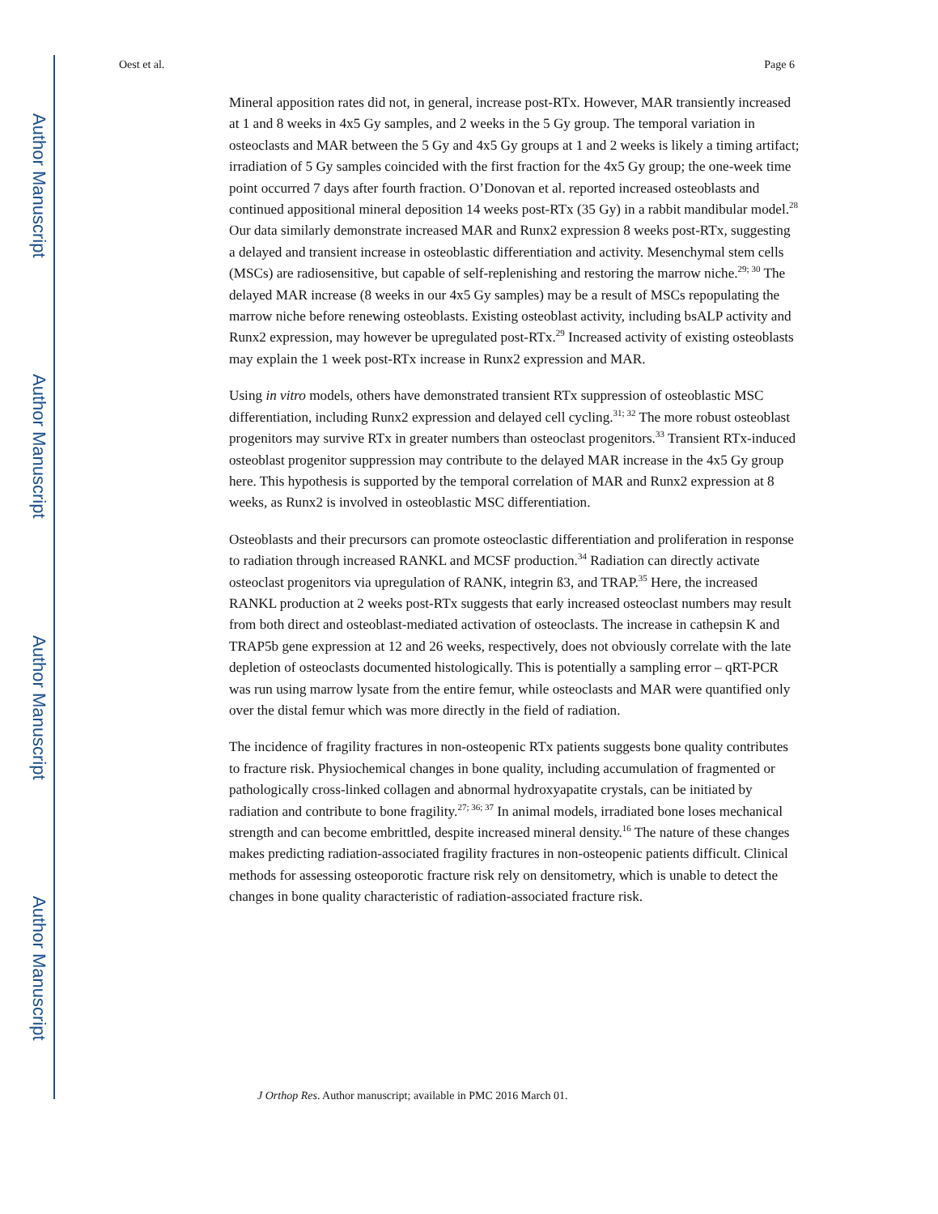Author Manuscript
Author Manuscript
Author Manuscript
Author Manuscript
Oest et al. Page 6
Mineral apposition rates did not, in general, increase post-RTx. However, MAR transiently increased at 1 and 8 weeks in 4x5 Gy samples, and 2 weeks in the 5 Gy group. The temporal variation in osteoclasts and MAR between the 5 Gy and 4x5 Gy groups at 1 and 2 weeks is likely a timing artifact; irradiation of 5 Gy samples coincided with the first fraction for the 4x5 Gy group; the one-week time point occurred 7 days after fourth fraction. O’Donovan et al. reported increased osteoblasts and continued appositional mineral deposition 14 weeks post-RTx (35 Gy) in a rabbit mandibular model.<sup>28</sup> Our data similarly demonstrate increased MAR and Runx2 expression 8 weeks post-RTx, suggesting a delayed and transient increase in osteoblastic differentiation and activity. Mesenchymal stem cells (MSCs) are radiosensitive, but capable of self-replenishing and restoring the marrow niche.<sup>29; 30</sup> The delayed MAR increase (8 weeks in our 4x5 Gy samples) may be a result of MSCs repopulating the marrow niche before renewing osteoblasts. Existing osteoblast activity, including bsALP activity and Runx2 expression, may however be upregulated post-RTx.<sup>29</sup> Increased activity of existing osteoblasts may explain the 1 week post-RTx increase in Runx2 expression and MAR.
Using in vitro models, others have demonstrated transient RTx suppression of osteoblastic MSC differentiation, including Runx2 expression and delayed cell cycling.<sup>31; 32</sup> The more robust osteoblast progenitors may survive RTx in greater numbers than osteoclast progenitors.<sup>33</sup> Transient RTx-induced osteoblast progenitor suppression may contribute to the delayed MAR increase in the 4x5 Gy group here. This hypothesis is supported by the temporal correlation of MAR and Runx2 expression at 8 weeks, as Runx2 is involved in osteoblastic MSC differentiation.
Osteoblasts and their precursors can promote osteoclastic differentiation and proliferation in response to radiation through increased RANKL and MCSF production.<sup>34</sup> Radiation can directly activate osteoclast progenitors via upregulation of RANK, integrin ß3, and TRAP.<sup>35</sup> Here, the increased RANKL production at 2 weeks post-RTx suggests that early increased osteoclast numbers may result from both direct and osteoblast-mediated activation of osteoclasts. The increase in cathepsin K and TRAP5b gene expression at 12 and 26 weeks, respectively, does not obviously correlate with the late depletion of osteoclasts documented histologically. This is potentially a sampling error – qRT-PCR was run using marrow lysate from the entire femur, while osteoclasts and MAR were quantified only over the distal femur which was more directly in the field of radiation.
The incidence of fragility fractures in non-osteopenic RTx patients suggests bone quality contributes to fracture risk. Physiochemical changes in bone quality, including accumulation of fragmented or pathologically cross-linked collagen and abnormal hydroxyapatite crystals, can be initiated by radiation and contribute to bone fragility.<sup>27; 36; 37</sup> In animal models, irradiated bone loses mechanical strength and can become embrittled, despite increased mineral density.<sup>16</sup> The nature of these changes makes predicting radiation-associated fragility fractures in non-osteopenic patients difficult. Clinical methods for assessing osteoporotic fracture risk rely on densitometry, which is unable to detect the changes in bone quality characteristic of radiation-associated fracture risk.
J Orthop Res. Author manuscript; available in PMC 2016 March 01.